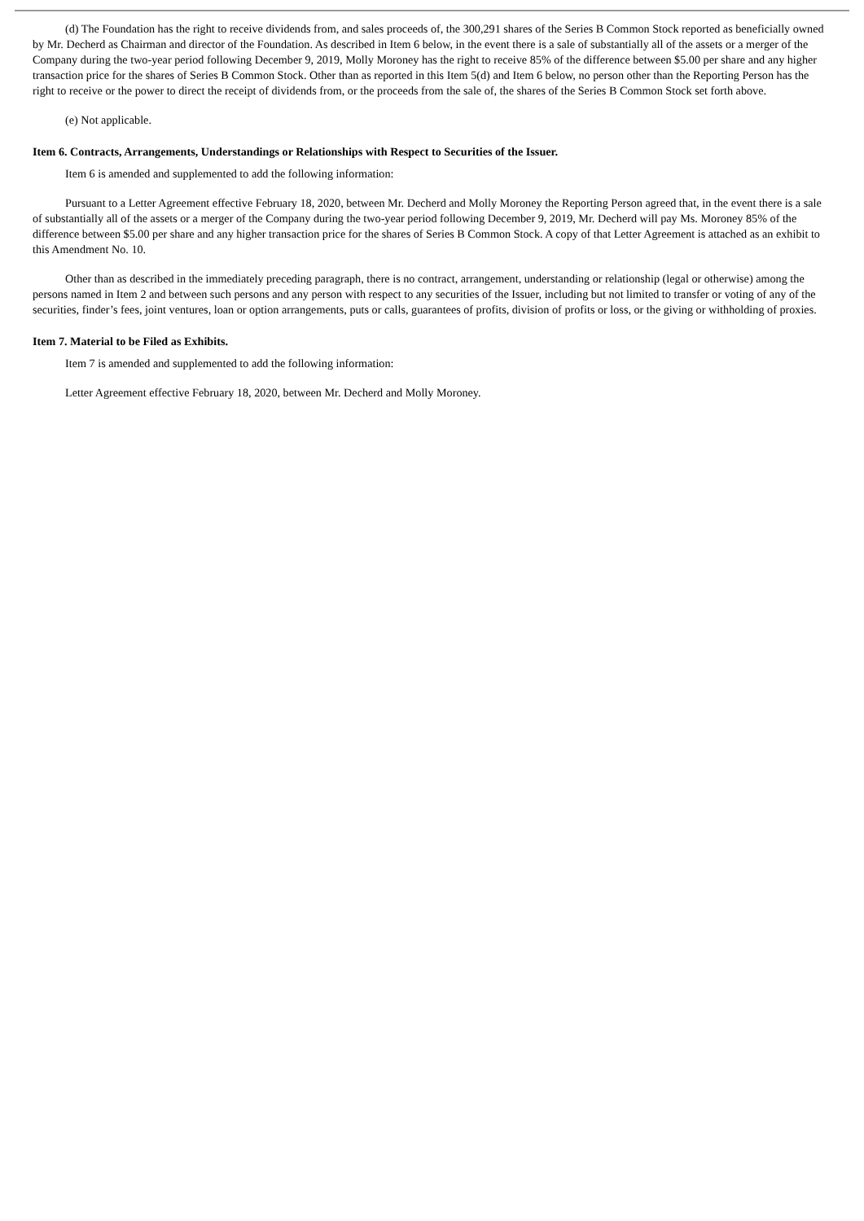(d) The Foundation has the right to receive dividends from, and sales proceeds of, the 300,291 shares of the Series B Common Stock reported as beneficially owned by Mr. Decherd as Chairman and director of the Foundation. As described in Item 6 below, in the event there is a sale of substantially all of the assets or a merger of the Company during the two-year period following December 9, 2019, Molly Moroney has the right to receive 85% of the difference between $5.00 per share and any higher transaction price for the shares of Series B Common Stock. Other than as reported in this Item 5(d) and Item 6 below, no person other than the Reporting Person has the right to receive or the power to direct the receipt of dividends from, or the proceeds from the sale of, the shares of the Series B Common Stock set forth above.
(e) Not applicable.
Item 6. Contracts, Arrangements, Understandings or Relationships with Respect to Securities of the Issuer.
Item 6 is amended and supplemented to add the following information:
Pursuant to a Letter Agreement effective February 18, 2020, between Mr. Decherd and Molly Moroney the Reporting Person agreed that, in the event there is a sale of substantially all of the assets or a merger of the Company during the two-year period following December 9, 2019, Mr. Decherd will pay Ms. Moroney 85% of the difference between $5.00 per share and any higher transaction price for the shares of Series B Common Stock. A copy of that Letter Agreement is attached as an exhibit to this Amendment No. 10.
Other than as described in the immediately preceding paragraph, there is no contract, arrangement, understanding or relationship (legal or otherwise) among the persons named in Item 2 and between such persons and any person with respect to any securities of the Issuer, including but not limited to transfer or voting of any of the securities, finder’s fees, joint ventures, loan or option arrangements, puts or calls, guarantees of profits, division of profits or loss, or the giving or withholding of proxies.
Item 7. Material to be Filed as Exhibits.
Item 7 is amended and supplemented to add the following information:
Letter Agreement effective February 18, 2020, between Mr. Decherd and Molly Moroney.